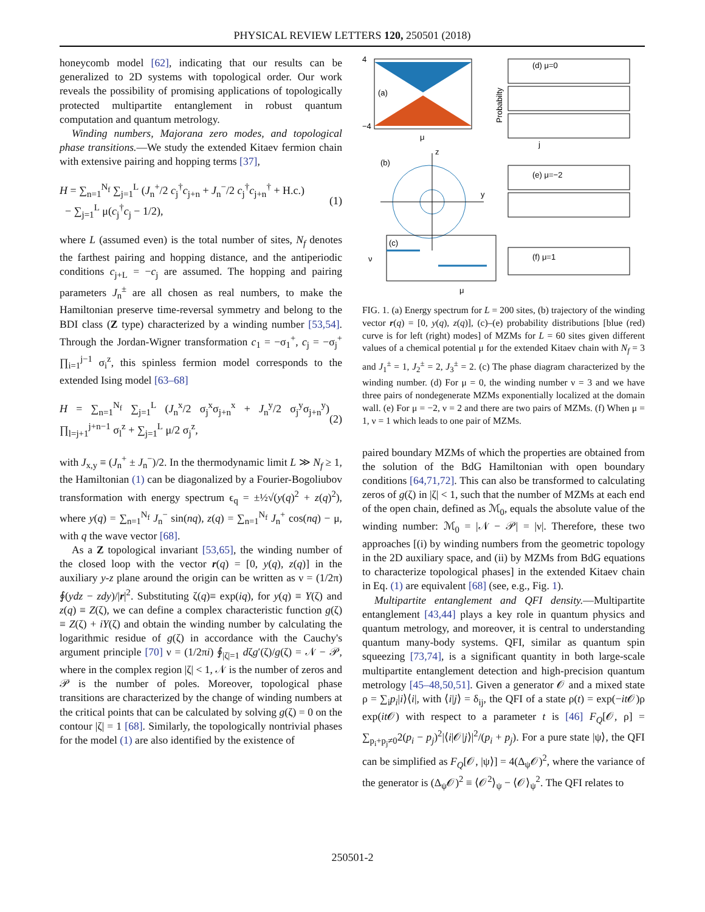PHYSICAL REVIEW LETTERS 120, 250501 (2018)
honeycomb model [62], indicating that our results can be generalized to 2D systems with topological order. Our work reveals the possibility of promising applications of topologically protected multipartite entanglement in robust quantum computation and quantum metrology.
Winding numbers, Majorana zero modes, and topological phase transitions.—We study the extended Kitaev fermion chain with extensive pairing and hopping terms [37],
H = ∑<sub>n=1</sub><sup>N<sub>f</sub></sup> ∑<sub>j=1</sub><sup>L</sup> (J<sub>n</sub><sup>+</sup>/2 c<sub>j</sub><sup>†</sup>c<sub>j+n</sub> + J<sub>n</sub><sup>−</sup>/2 c<sub>j</sub><sup>†</sup>c<sub>j+n</sub><sup>†</sup> + H.c.)
− ∑<sub>j=1</sub><sup>L</sup> μ(c<sub>j</sub><sup>†</sup>c<sub>j</sub> − 1/2),
(1)
where L (assumed even) is the total number of sites, N<sub>f</sub> denotes the farthest pairing and hopping distance, and the antiperiodic conditions c<sub>j+L</sub> = −c<sub>j</sub> are assumed. The hopping and pairing parameters J<sub>n</sub><sup>±</sup> are all chosen as real numbers, to make the Hamiltonian preserve time-reversal symmetry and belong to the BDI class (Z type) characterized by a winding number [53,54]. Through the Jordan-Wigner transformation c<sub>1</sub> = −σ<sub>1</sub><sup>+</sup>, c<sub>j</sub> = −σ<sub>j</sub><sup>+</sup> ∏<sub>i=1</sub><sup>j−1</sup> σ<sub>i</sub><sup>z</sup>, this spinless fermion model corresponds to the extended Ising model [63–68]
H = ∑<sub>n=1</sub><sup>N<sub>f</sub></sup> ∑<sub>j=1</sub><sup>L</sup> (J<sub>n</sub><sup>x</sup>/2 σ<sub>j</sub><sup>x</sup>σ<sub>j+n</sub><sup>x</sup> + J<sub>n</sub><sup>y</sup>/2 σ<sub>j</sub><sup>y</sup>σ<sub>j+n</sub><sup>y</sup>) ∏<sub>l=j+1</sub><sup>j+n−1</sup> σ<sub>l</sub><sup>z</sup> + ∑<sub>j=1</sub><sup>L</sup> μ/2 σ<sub>j</sub><sup>z</sup>,
(2)
with J<sub>x,y</sub> ≡ (J<sub>n</sub><sup>+</sup> ± J<sub>n</sub><sup>−</sup>)/2. In the thermodynamic limit L ≫ N<sub>f</sub> ≥ 1, the Hamiltonian (1) can be diagonalized by a Fourier-Bogoliubov transformation with energy spectrum ϵ<sub>q</sub> = ±½√(y(q)<sup>2</sup> + z(q)<sup>2</sup>), where y(q) = ∑<sub>n=1</sub><sup>N<sub>f</sub></sup> J<sub>n</sub><sup>−</sup> sin(nq), z(q) = ∑<sub>n=1</sub><sup>N<sub>f</sub></sup> J<sub>n</sub><sup>+</sup> cos(nq) − μ, with q the wave vector [68].
As a Z topological invariant [53,65], the winding number of the closed loop with the vector r(q) = [0, y(q), z(q)] in the auxiliary y-z plane around the origin can be written as ν = (1/2π) ∮(ydz − zdy)/|r|<sup>2</sup>. Substituting ζ(q)≡ exp(iq), for y(q) ≡ Y(ζ) and z(q) ≡ Z(ζ), we can define a complex characteristic function g(ζ) ≡ Z(ζ) + iY(ζ) and obtain the winding number by calculating the logarithmic residue of g(ζ) in accordance with the Cauchy's argument principle [70] ν = (1/2πi) ∮<sub>|ζ|=1</sub> dζg′(ζ)/g(ζ) = 𝒩 − 𝒫, where in the complex region |ζ| < 1, 𝒩 is the number of zeros and 𝒫 is the number of poles. Moreover, topological phase transitions are characterized by the change of winding numbers at the critical points that can be calculated by solving g(ζ) = 0 on the contour |ζ| = 1 [68]. Similarly, the topologically nontrivial phases for the model (1) are also identified by the existence of
(a)
4
−4
μ
(d) μ=0
j
Probabilty
(b)
z
y
(e) μ=−2
(c)
ν
μ
(f) μ=1
FIG. 1. (a) Energy spectrum for L = 200 sites, (b) trajectory of the winding vector r(q) = [0, y(q), z(q)], (c)–(e) probability distributions [blue (red) curve is for left (right) modes] of MZMs for L = 60 sites given different values of a chemical potential μ for the extended Kitaev chain with N<sub>f</sub> = 3 and J<sub>1</sub><sup>±</sup> = 1, J<sub>2</sub><sup>±</sup> = 2, J<sub>3</sub><sup>±</sup> = 2. (c) The phase diagram characterized by the winding number. (d) For μ = 0, the winding number ν = 3 and we have three pairs of nondegenerate MZMs exponentially localized at the domain wall. (e) For μ = −2, ν = 2 and there are two pairs of MZMs. (f) When μ = 1, ν = 1 which leads to one pair of MZMs.
paired boundary MZMs of which the properties are obtained from the solution of the BdG Hamiltonian with open boundary conditions [64,71,72]. This can also be transformed to calculating zeros of g(ζ) in |ζ| < 1, such that the number of MZMs at each end of the open chain, defined as ℳ<sub>0</sub>, equals the absolute value of the winding number: ℳ<sub>0</sub> = |𝒩 − 𝒫| = |ν|. Therefore, these two approaches [(i) by winding numbers from the geometric topology in the 2D auxiliary space, and (ii) by MZMs from BdG equations to characterize topological phases] in the extended Kitaev chain in Eq. (1) are equivalent [68] (see, e.g., Fig. 1).
Multipartite entanglement and QFI density.—Multipartite entanglement [43,44] plays a key role in quantum physics and quantum metrology, and moreover, it is central to understanding quantum many-body systems. QFI, similar as quantum spin squeezing [73,74], is a significant quantity in both large-scale multipartite entanglement detection and high-precision quantum metrology [45–48,50,51]. Given a generator 𝒪 and a mixed state ρ = ∑<sub>i</sub>p<sub>i</sub>|i⟩⟨i|, with ⟨i|j⟩ = δ<sub>ij</sub>, the QFI of a state ρ(t) = exp(−it 𝒪)ρ exp(it 𝒪) with respect to a parameter t is [46] F<sub>Q</sub>[𝒪, ρ] = ∑<sub>p<sub>i</sub>+p<sub>j</sub>≠0</sub>2(p<sub>i</sub> − p<sub>j</sub>)<sup>2</sup>|⟨i|𝒪|j⟩|<sup>2</sup>/(p<sub>i</sub> + p<sub>j</sub>). For a pure state |ψ⟩, the QFI can be simplified as F<sub>Q</sub>[𝒪, |ψ⟩] = 4(Δ<sub>ψ</sub>𝒪)<sup>2</sup>, where the variance of the generator is (Δ<sub>ψ</sub>𝒪)<sup>2</sup> ≡ ⟨𝒪<sup>2</sup>⟩<sub>ψ</sub> − ⟨𝒪⟩<sub>ψ</sub><sup>2</sup>. The QFI relates to
250501-2